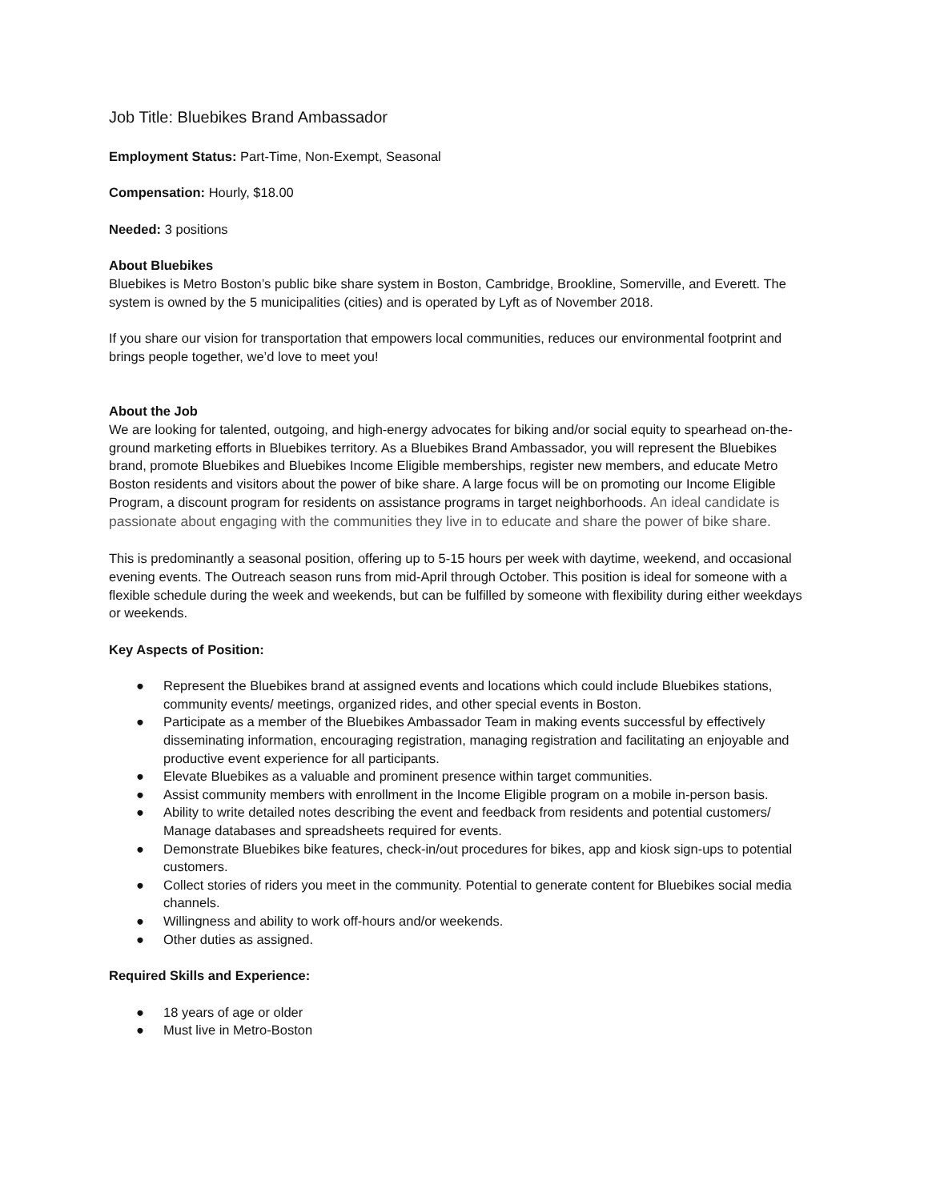Job Title: Bluebikes Brand Ambassador
Employment Status: Part-Time, Non-Exempt, Seasonal
Compensation: Hourly, $18.00
Needed: 3 positions
About Bluebikes
Bluebikes is Metro Boston’s public bike share system in Boston, Cambridge, Brookline, Somerville, and Everett. The system is owned by the 5 municipalities (cities) and is operated by Lyft as of November 2018.
If you share our vision for transportation that empowers local communities, reduces our environmental footprint and brings people together, we’d love to meet you!
About the Job
We are looking for talented, outgoing, and high-energy advocates for biking and/or social equity to spearhead on-the-ground marketing efforts in Bluebikes territory. As a Bluebikes Brand Ambassador, you will represent the Bluebikes brand, promote Bluebikes and Bluebikes Income Eligible memberships, register new members, and educate Metro Boston residents and visitors about the power of bike share. A large focus will be on promoting our Income Eligible Program, a discount program for residents on assistance programs in target neighborhoods. An ideal candidate is passionate about engaging with the communities they live in to educate and share the power of bike share.
This is predominantly a seasonal position, offering up to 5-15 hours per week with daytime, weekend, and occasional evening events. The Outreach season runs from mid-April through October. This position is ideal for someone with a flexible schedule during the week and weekends, but can be fulfilled by someone with flexibility during either weekdays or weekends.
Key Aspects of Position:
● Represent the Bluebikes brand at assigned events and locations which could include Bluebikes stations, community events/ meetings, organized rides, and other special events in Boston.
● Participate as a member of the Bluebikes Ambassador Team in making events successful by effectively disseminating information, encouraging registration, managing registration and facilitating an enjoyable and productive event experience for all participants.
● Elevate Bluebikes as a valuable and prominent presence within target communities.
● Assist community members with enrollment in the Income Eligible program on a mobile in-person basis.
● Ability to write detailed notes describing the event and feedback from residents and potential customers/ Manage databases and spreadsheets required for events.
● Demonstrate Bluebikes bike features, check-in/out procedures for bikes, app and kiosk sign-ups to potential customers.
● Collect stories of riders you meet in the community. Potential to generate content for Bluebikes social media channels.
● Willingness and ability to work off-hours and/or weekends.
● Other duties as assigned.
Required Skills and Experience:
● 18 years of age or older
● Must live in Metro-Boston